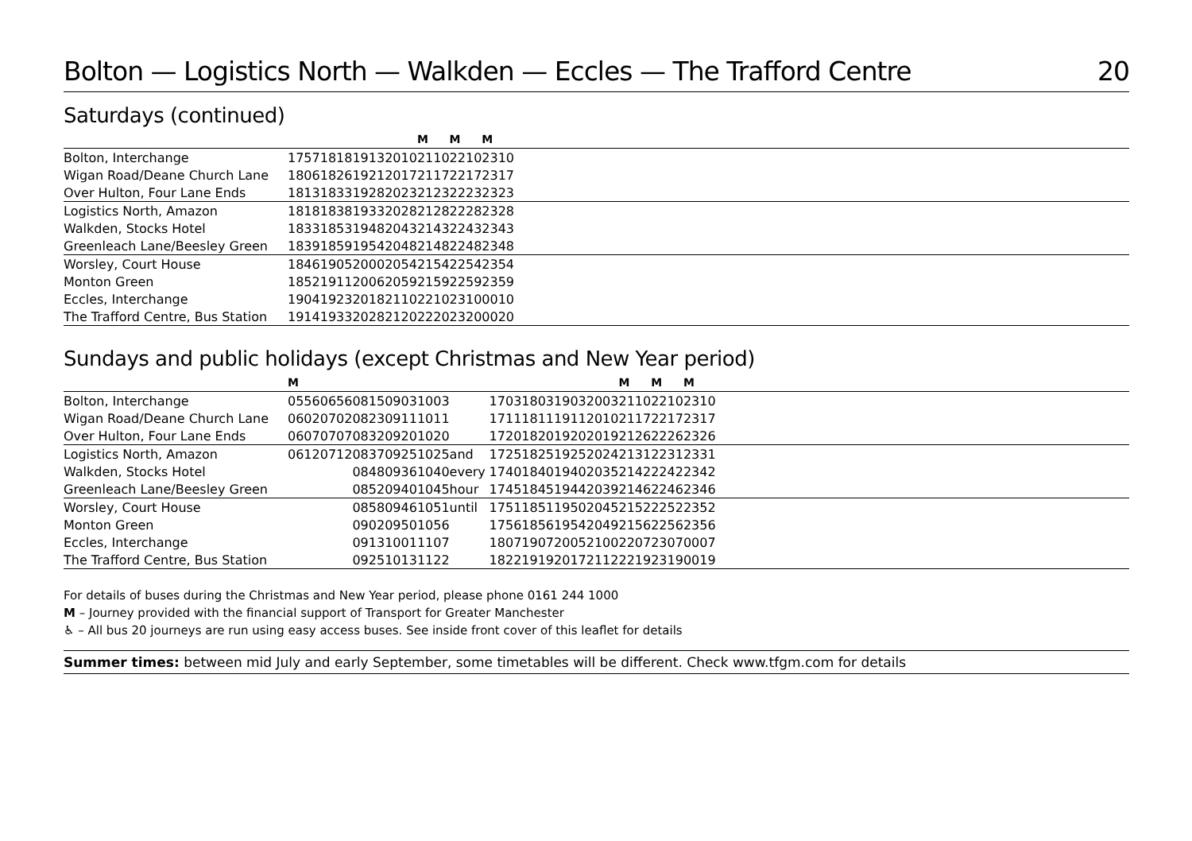Bolton — Logistics North — Walkden — Eccles — The Trafford Centre 20
Saturdays (continued)
| | | | | | M | M | M | |
| Bolton, Interchange | 1757 | 1818 | 1913 | 2010 | 2110 | 2210 | 2310 | |
| Wigan Road/Deane Church Lane | 1806 | 1826 | 1921 | 2017 | 2117 | 2217 | 2317 | |
| Over Hulton, Four Lane Ends | 1813 | 1833 | 1928 | 2023 | 2123 | 2223 | 2323 | |
| Logistics North, Amazon | 1818 | 1838 | 1933 | 2028 | 2128 | 2228 | 2328 | |
| Walkden, Stocks Hotel | 1833 | 1853 | 1948 | 2043 | 2143 | 2243 | 2343 | |
| Greenleach Lane/Beesley Green | 1839 | 1859 | 1954 | 2048 | 2148 | 2248 | 2348 | |
| Worsley, Court House | 1846 | 1905 | 2000 | 2054 | 2154 | 2254 | 2354 | |
| Monton Green | 1852 | 1911 | 2006 | 2059 | 2159 | 2259 | 2359 | |
| Eccles, Interchange | 1904 | 1923 | 2018 | 2110 | 2210 | 2310 | 0010 | |
| The Trafford Centre, Bus Station | 1914 | 1933 | 2028 | 2120 | 2220 | 2320 | 0020 | |
Sundays and public holidays (except Christmas and New Year period)
| | M | | | | | | | | | | M | M | M | |
| Bolton, Interchange | 0556 | 0656 | 0815 | 0903 | 1003 | | 1703 | 1803 | 1903 | 2003 | 2110 | 2210 | 2310 | |
| Wigan Road/Deane Church Lane | 0602 | 0702 | 0823 | 0911 | 1011 | | 1711 | 1811 | 1911 | 2010 | 2117 | 2217 | 2317 | |
| Over Hulton, Four Lane Ends | 0607 | 0707 | 0832 | 0920 | 1020 | | 1720 | 1820 | 1920 | 2019 | 2126 | 2226 | 2326 | |
| Logistics North, Amazon | 0612 | 0712 | 0837 | 0925 | 1025 | and | 1725 | 1825 | 1925 | 2024 | 2131 | 2231 | 2331 | |
| Walkden, Stocks Hotel | | | 0848 | 0936 | 1040 | every | 1740 | 1840 | 1940 | 2035 | 2142 | 2242 | 2342 | |
| Greenleach Lane/Beesley Green | | | 0852 | 0940 | 1045 | hour | 1745 | 1845 | 1944 | 2039 | 2146 | 2246 | 2346 | |
| Worsley, Court House | | | 0858 | 0946 | 1051 | until | 1751 | 1851 | 1950 | 2045 | 2152 | 2252 | 2352 | |
| Monton Green | | | 0902 | 0950 | 1056 | | 1756 | 1856 | 1954 | 2049 | 2156 | 2256 | 2356 | |
| Eccles, Interchange | | | 0913 | 1001 | 1107 | | 1807 | 1907 | 2005 | 2100 | 2207 | 2307 | 0007 | |
| The Trafford Centre, Bus Station | | | 0925 | 1013 | 1122 | | 1822 | 1919 | 2017 | 2112 | 2219 | 2319 | 0019 | |
For details of buses during the Christmas and New Year period, please phone 0161 244 1000
M – Journey provided with the financial support of Transport for Greater Manchester
♿ – All bus 20 journeys are run using easy access buses. See inside front cover of this leaflet for details
Summer times: between mid July and early September, some timetables will be different. Check www.tfgm.com for details